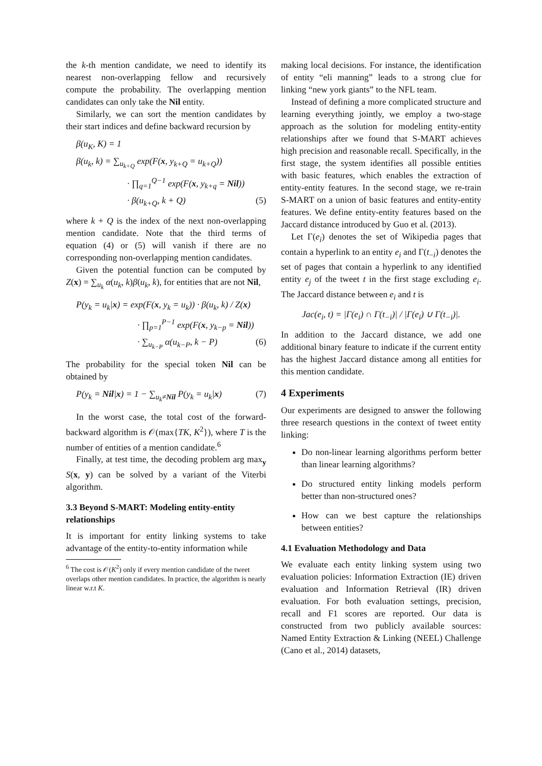the k-th mention candidate, we need to identify its nearest non-overlapping fellow and recursively compute the probability. The overlapping mention candidates can only take the Nil entity.
Similarly, we can sort the mention candidates by their start indices and define backward recursion by
β(u<sub>K</sub>, K) = 1
β(u<sub>k</sub>, k) = ∑<sub>u<sub>k+Q</sub></sub> exp(F(x, y<sub>k+Q</sub> = u<sub>k+Q</sub>))
· ∏<sub>q=1</sub><sup>Q−1</sup> exp(F(x, y<sub>k+q</sub> = Nil))
· β(u<sub>k+Q</sub>, k + Q) (5)
where k + Q is the index of the next non-overlapping mention candidate. Note that the third terms of equation (4) or (5) will vanish if there are no corresponding non-overlapping mention candidates.
Given the potential function can be computed by Z(x) = ∑<sub>u<sub>k</sub></sub> α(u<sub>k</sub>, k)β(u<sub>k</sub>, k), for entities that are not Nil,
P(y<sub>k</sub> = u<sub>k</sub>|x) = exp(F(x, y<sub>k</sub> = u<sub>k</sub>)) · β(u<sub>k</sub>, k) / Z(x)
· ∏<sub>p=1</sub><sup>P−1</sup> exp(F(x, y<sub>k−p</sub> = Nil))
· ∑<sub>u<sub>k−P</sub></sub> α(u<sub>k−P</sub>, k − P) (6)
The probability for the special token Nil can be obtained by
P(y<sub>k</sub> = Nil|x) = 1 − ∑<sub>u<sub>k</sub>≠Nil</sub> P(y<sub>k</sub> = u<sub>k</sub>|x) (7)
In the worst case, the total cost of the forward-backward algorithm is 𝒪(max{TK, K<sup>2</sup>}), where T is the number of entities of a mention candidate.<sup>6</sup>
Finally, at test time, the decoding problem arg max<sub>y</sub> S(x, y) can be solved by a variant of the Viterbi algorithm.
3.3 Beyond S-MART: Modeling entity-entity relationships
It is important for entity linking systems to take advantage of the entity-to-entity information while
<sup>6</sup> The cost is 𝒪(K<sup>2</sup>) only if every mention candidate of the tweet overlaps other mention candidates. In practice, the algorithm is nearly linear w.r.t K.
making local decisions. For instance, the identification of entity “eli manning” leads to a strong clue for linking “new york giants” to the NFL team.
Instead of defining a more complicated structure and learning everything jointly, we employ a two-stage approach as the solution for modeling entity-entity relationships after we found that S-MART achieves high precision and reasonable recall. Specifically, in the first stage, the system identifies all possible entities with basic features, which enables the extraction of entity-entity features. In the second stage, we re-train S-MART on a union of basic features and entity-entity features. We define entity-entity features based on the Jaccard distance introduced by Guo et al. (2013).
Let Γ(e<sub>i</sub>) denotes the set of Wikipedia pages that contain a hyperlink to an entity e<sub>i</sub> and Γ(t<sub>−i</sub>) denotes the set of pages that contain a hyperlink to any identified entity e<sub>j</sub> of the tweet t in the first stage excluding e<sub>i</sub>. The Jaccard distance between e<sub>i</sub> and t is
Jac(e<sub>i</sub>, t) = |Γ(e<sub>i</sub>) ∩ Γ(t<sub>−i</sub>)| / |Γ(e<sub>i</sub>) ∪ Γ(t<sub>−i</sub>)|.
In addition to the Jaccard distance, we add one additional binary feature to indicate if the current entity has the highest Jaccard distance among all entities for this mention candidate.
4 Experiments
Our experiments are designed to answer the following three research questions in the context of tweet entity linking:
Do non-linear learning algorithms perform better than linear learning algorithms?
Do structured entity linking models perform better than non-structured ones?
How can we best capture the relationships between entities?
4.1 Evaluation Methodology and Data
We evaluate each entity linking system using two evaluation policies: Information Extraction (IE) driven evaluation and Information Retrieval (IR) driven evaluation. For both evaluation settings, precision, recall and F1 scores are reported. Our data is constructed from two publicly available sources: Named Entity Extraction & Linking (NEEL) Challenge (Cano et al., 2014) datasets,